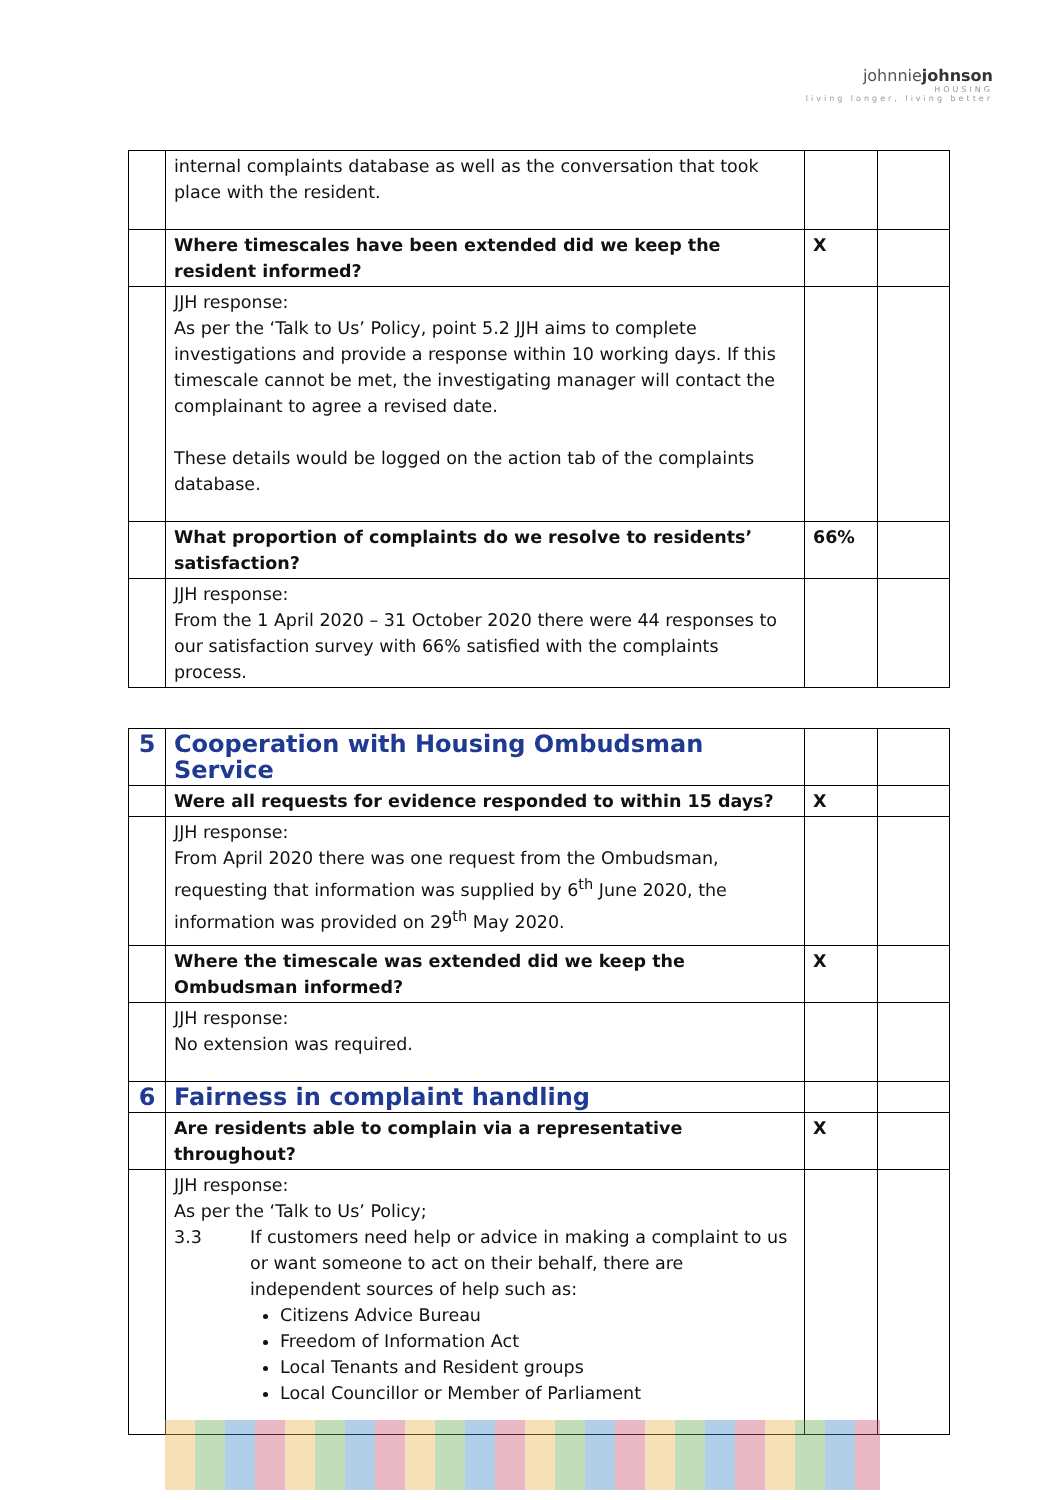johnniejohnson
HOUSING
living longer, living better
| | internal complaints database as well as the conversation that took place with the resident. | | |
| | Where timescales have been extended did we keep the resident informed? | X | |
| | JJH response: As per the ‘Talk to Us’ Policy, point 5.2 JJH aims to complete investigations and provide a response within 10 working days. If this timescale cannot be met, the investigating manager will contact the complainant to agree a revised date. These details would be logged on the action tab of the complaints database. | | |
| | What proportion of complaints do we resolve to residents’ satisfaction? | 66% | |
| | JJH response: From the 1 April 2020 – 31 October 2020 there were 44 responses to our satisfaction survey with 66% satisfied with the complaints process. | | |
| 5 | Cooperation with Housing Ombudsman Service | | |
| | Were all requests for evidence responded to within 15 days? | X | |
| | JJH response: From April 2020 there was one request from the Ombudsman, requesting that information was supplied by 6<sup>th</sup> June 2020, the information was provided on 29<sup>th</sup> May 2020. | | |
| | Where the timescale was extended did we keep the Ombudsman informed? | X | |
| | JJH response: No extension was required. | | |
| 6 | Fairness in complaint handling | | |
| | Are residents able to complain via a representative throughout? | X | |
| | JJH response: As per the ‘Talk to Us’ Policy; 3.3 If customers need help or advice in making a complaint to us or want someone to act on their behalf, there are independent sources of help such as: Citizens Advice Bureau Freedom of Information Act Local Tenants and Resident groups Local Councillor or Member of Parliament | | |